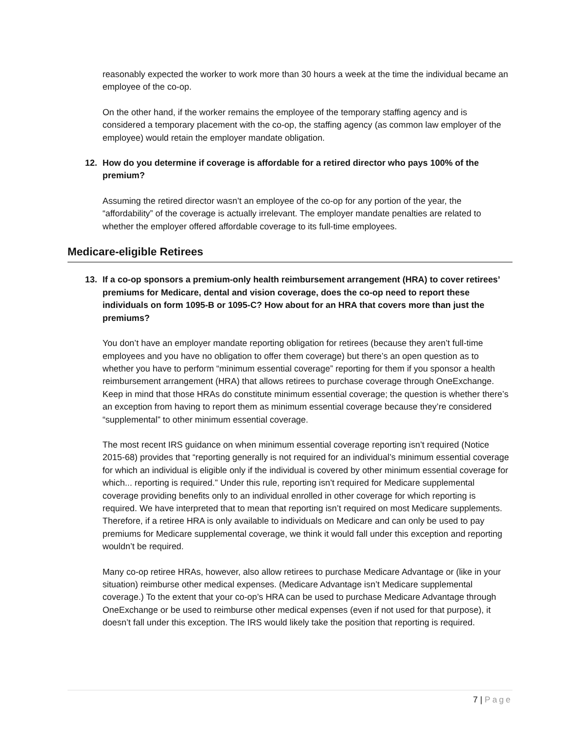reasonably expected the worker to work more than 30 hours a week at the time the individual became an employee of the co-op.
On the other hand, if the worker remains the employee of the temporary staffing agency and is considered a temporary placement with the co-op, the staffing agency (as common law employer of the employee) would retain the employer mandate obligation.
12. How do you determine if coverage is affordable for a retired director who pays 100% of the premium?
Assuming the retired director wasn’t an employee of the co-op for any portion of the year, the “affordability” of the coverage is actually irrelevant. The employer mandate penalties are related to whether the employer offered affordable coverage to its full-time employees.
Medicare-eligible Retirees
13. If a co-op sponsors a premium-only health reimbursement arrangement (HRA) to cover retirees’ premiums for Medicare, dental and vision coverage, does the co-op need to report these individuals on form 1095-B or 1095-C? How about for an HRA that covers more than just the premiums?
You don’t have an employer mandate reporting obligation for retirees (because they aren’t full-time employees and you have no obligation to offer them coverage) but there’s an open question as to whether you have to perform “minimum essential coverage” reporting for them if you sponsor a health reimbursement arrangement (HRA) that allows retirees to purchase coverage through OneExchange. Keep in mind that those HRAs do constitute minimum essential coverage; the question is whether there’s an exception from having to report them as minimum essential coverage because they’re considered “supplemental” to other minimum essential coverage.
The most recent IRS guidance on when minimum essential coverage reporting isn’t required (Notice 2015-68) provides that “reporting generally is not required for an individual’s minimum essential coverage for which an individual is eligible only if the individual is covered by other minimum essential coverage for which... reporting is required.” Under this rule, reporting isn’t required for Medicare supplemental coverage providing benefits only to an individual enrolled in other coverage for which reporting is required. We have interpreted that to mean that reporting isn’t required on most Medicare supplements. Therefore, if a retiree HRA is only available to individuals on Medicare and can only be used to pay premiums for Medicare supplemental coverage, we think it would fall under this exception and reporting wouldn’t be required.
Many co-op retiree HRAs, however, also allow retirees to purchase Medicare Advantage or (like in your situation) reimburse other medical expenses. (Medicare Advantage isn’t Medicare supplemental coverage.) To the extent that your co-op’s HRA can be used to purchase Medicare Advantage through OneExchange or be used to reimburse other medical expenses (even if not used for that purpose), it doesn’t fall under this exception. The IRS would likely take the position that reporting is required.
7 | Page